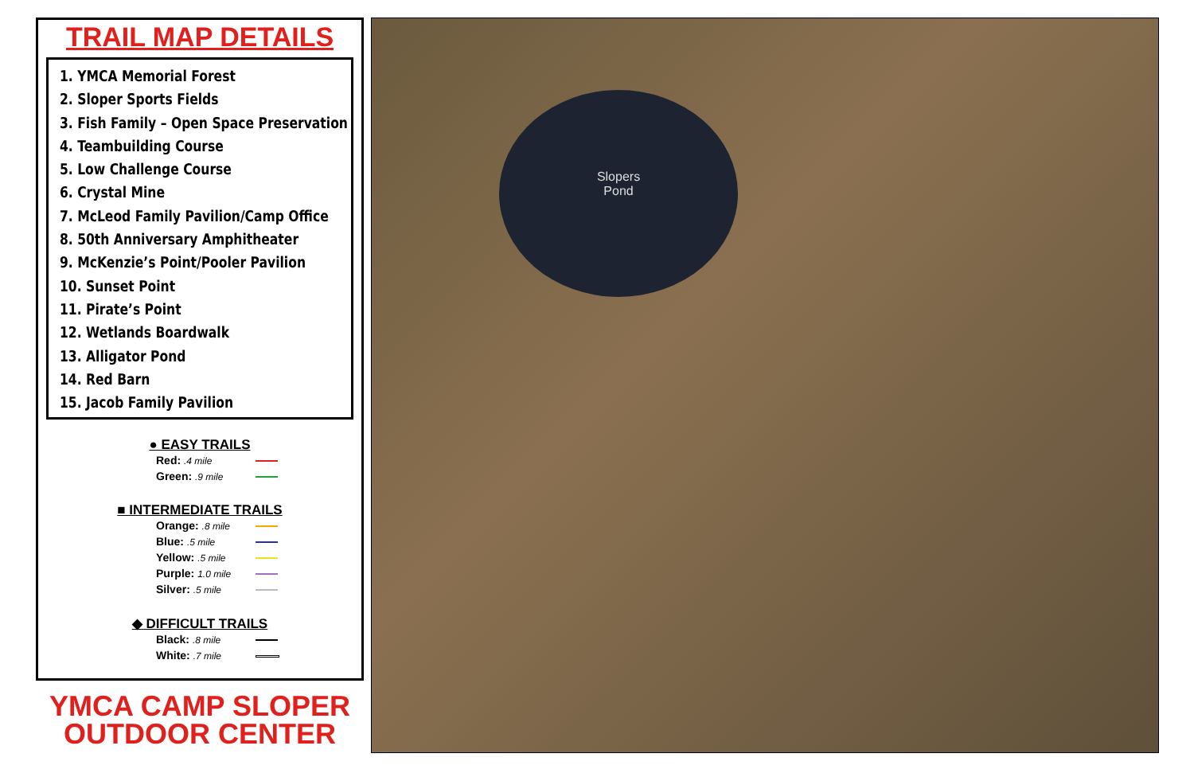TRAIL MAP DETAILS
1. YMCA Memorial Forest
2. Sloper Sports Fields
3. Fish Family – Open Space Preservation
4. Teambuilding Course
5. Low Challenge Course
6. Crystal Mine
7. McLeod Family Pavilion/Camp Office
8. 50th Anniversary Amphitheater
9. McKenzie’s Point/Pooler Pavilion
10. Sunset Point
11. Pirate’s Point
12. Wetlands Boardwalk
13. Alligator Pond
14. Red Barn
15. Jacob Family Pavilion
● EASY TRAILS
Red: .4 mile
Green: .9 mile
■ INTERMEDIATE TRAILS
Orange: .8 mile
Blue: .5 mile
Yellow: .5 mile
Purple: 1.0 mile
Silver: .5 mile
◆ DIFFICULT TRAILS
Black: .8 mile
White: .7 mile
YMCA CAMP SLOPER
OUTDOOR CENTER
Slopers
Pond